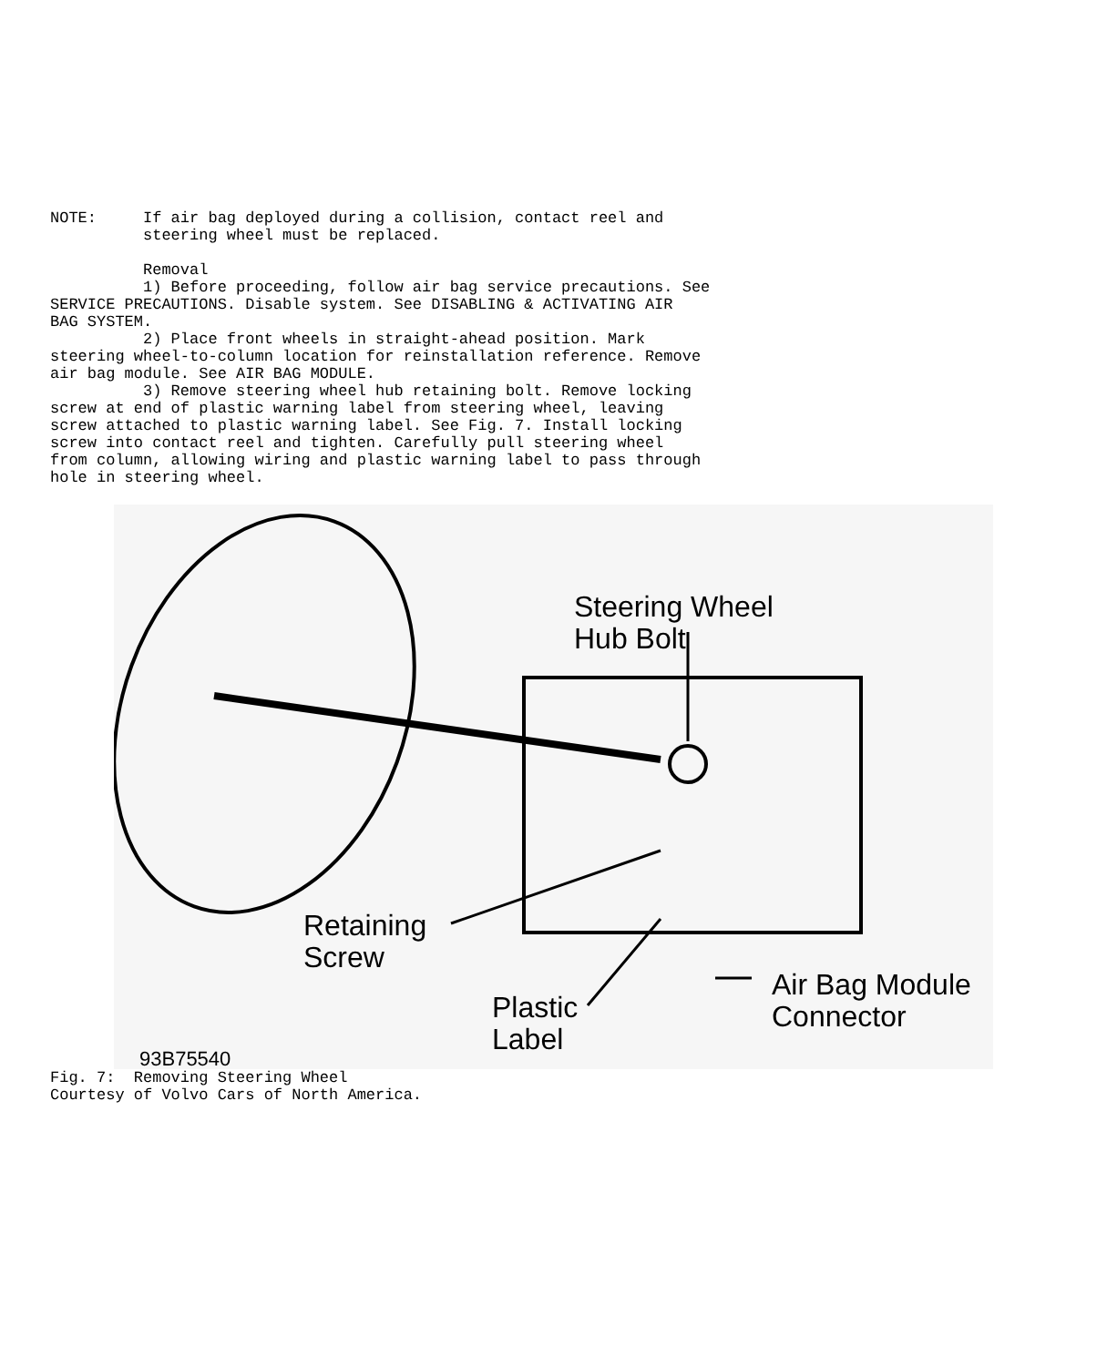NOTE: If air bag deployed during a collision, contact reel and steering wheel must be replaced. Removal 1) Before proceeding, follow air bag service precautions. See SERVICE PRECAUTIONS. Disable system. See DISABLING & ACTIVATING AIR BAG SYSTEM. 2) Place front wheels in straight-ahead position. Mark steering wheel-to-column location for reinstallation reference. Remove air bag module. See AIR BAG MODULE. 3) Remove steering wheel hub retaining bolt. Remove locking screw at end of plastic warning label from steering wheel, leaving screw attached to plastic warning label. See Fig. 7. Install locking screw into contact reel and tighten. Carefully pull steering wheel from column, allowing wiring and plastic warning label to pass through hole in steering wheel.
Steering Wheel
Hub Bolt
Retaining
Screw
Plastic
Label
Air Bag Module
Connector
93B75540
Fig. 7: Removing Steering Wheel Courtesy of Volvo Cars of North America.